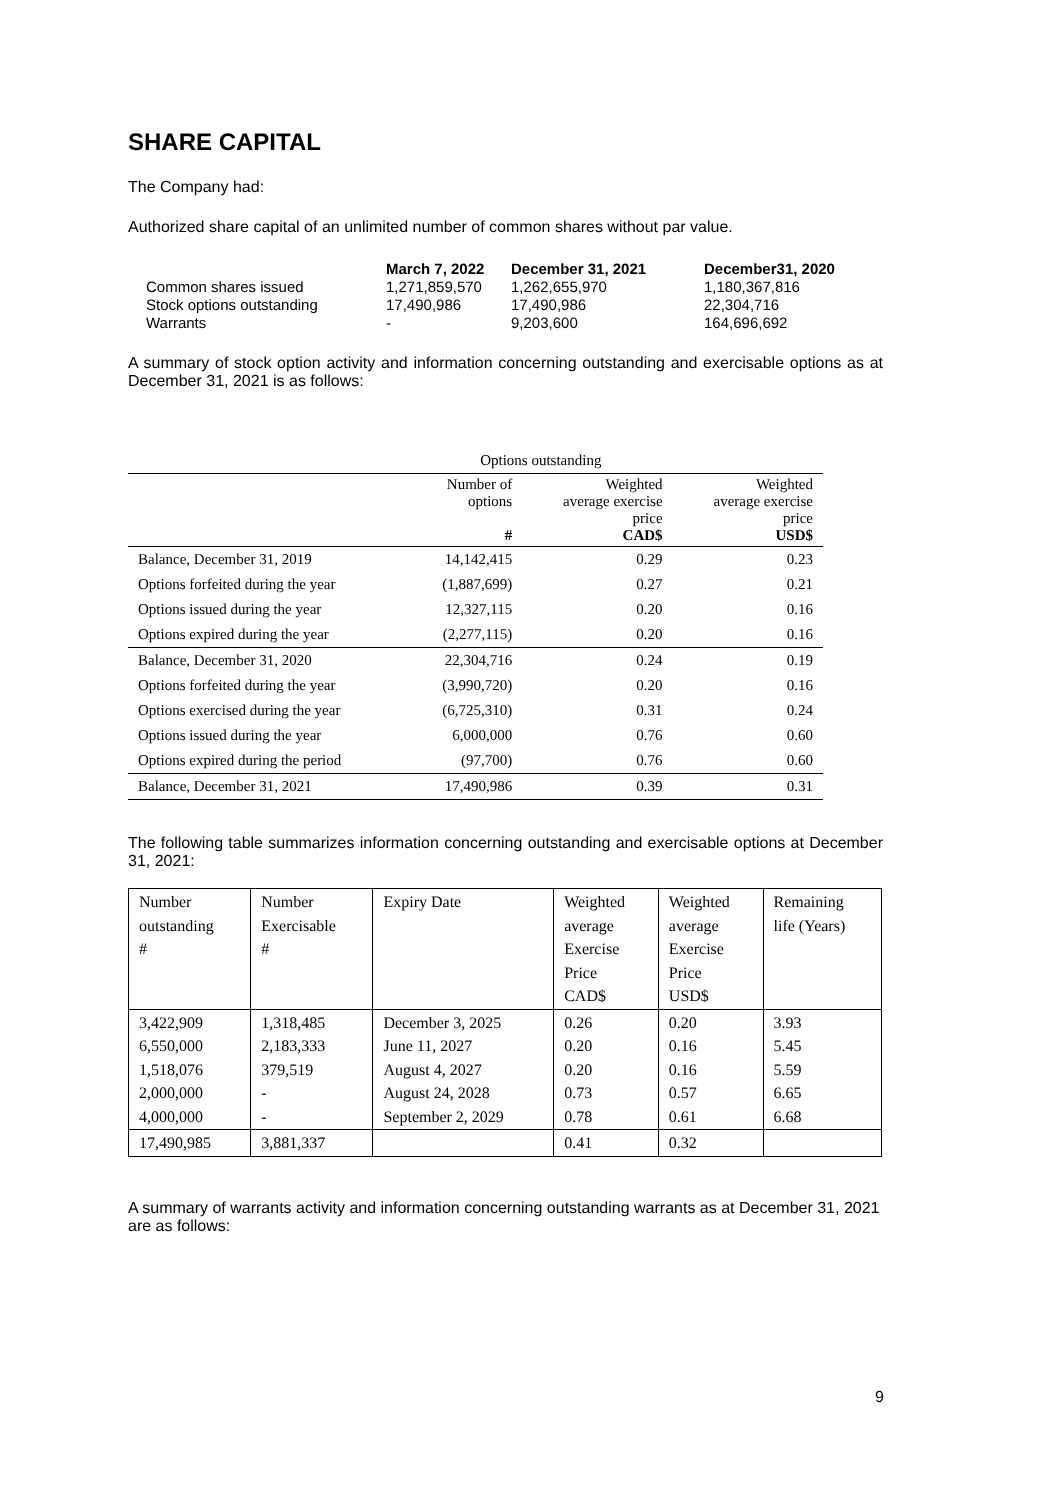SHARE CAPITAL
The Company had:
Authorized share capital of an unlimited number of common shares without par value.
| | March 7, 2022 | December 31, 2021 | December31, 2020 |
| --- | --- | --- | --- |
| Common shares issued | 1,271,859,570 | 1,262,655,970 | 1,180,367,816 |
| Stock options outstanding | 17,490,986 | 17,490,986 | 22,304,716 |
| Warrants | - | 9,203,600 | 164,696,692 |
A summary of stock option activity and information concerning outstanding and exercisable options as at December 31, 2021 is as follows:
| | Options outstanding | | |
| --- | --- | --- | --- |
| | Number of options # | Weighted average exercise price CAD$ | Weighted average exercise price USD$ |
| Balance, December 31, 2019 | 14,142,415 | 0.29 | 0.23 |
| Options forfeited during the year | (1,887,699) | 0.27 | 0.21 |
| Options issued during the year | 12,327,115 | 0.20 | 0.16 |
| Options expired during the year | (2,277,115) | 0.20 | 0.16 |
| Balance, December 31, 2020 | 22,304,716 | 0.24 | 0.19 |
| Options forfeited during the year | (3,990,720) | 0.20 | 0.16 |
| Options exercised during the year | (6,725,310) | 0.31 | 0.24 |
| Options issued during the year | 6,000,000 | 0.76 | 0.60 |
| Options expired during the period | (97,700) | 0.76 | 0.60 |
| Balance, December 31, 2021 | 17,490,986 | 0.39 | 0.31 |
The following table summarizes information concerning outstanding and exercisable options at December 31, 2021:
| Number outstanding # | Number Exercisable # | Expiry Date | Weighted average Exercise Price CAD$ | Weighted average Exercise Price USD$ | Remaining life (Years) |
| --- | --- | --- | --- | --- | --- |
| 3,422,909 6,550,000 1,518,076 2,000,000 4,000,000 | 1,318,485 2,183,333 379,519 - - | December 3, 2025 June 11, 2027 August 4, 2027 August 24, 2028 September 2, 2029 | 0.26 0.20 0.20 0.73 0.78 | 0.20 0.16 0.16 0.57 0.61 | 3.93 5.45 5.59 6.65 6.68 |
| 17,490,985 | 3,881,337 | | 0.41 | 0.32 | |
A summary of warrants activity and information concerning outstanding warrants as at December 31, 2021 are as follows:
9